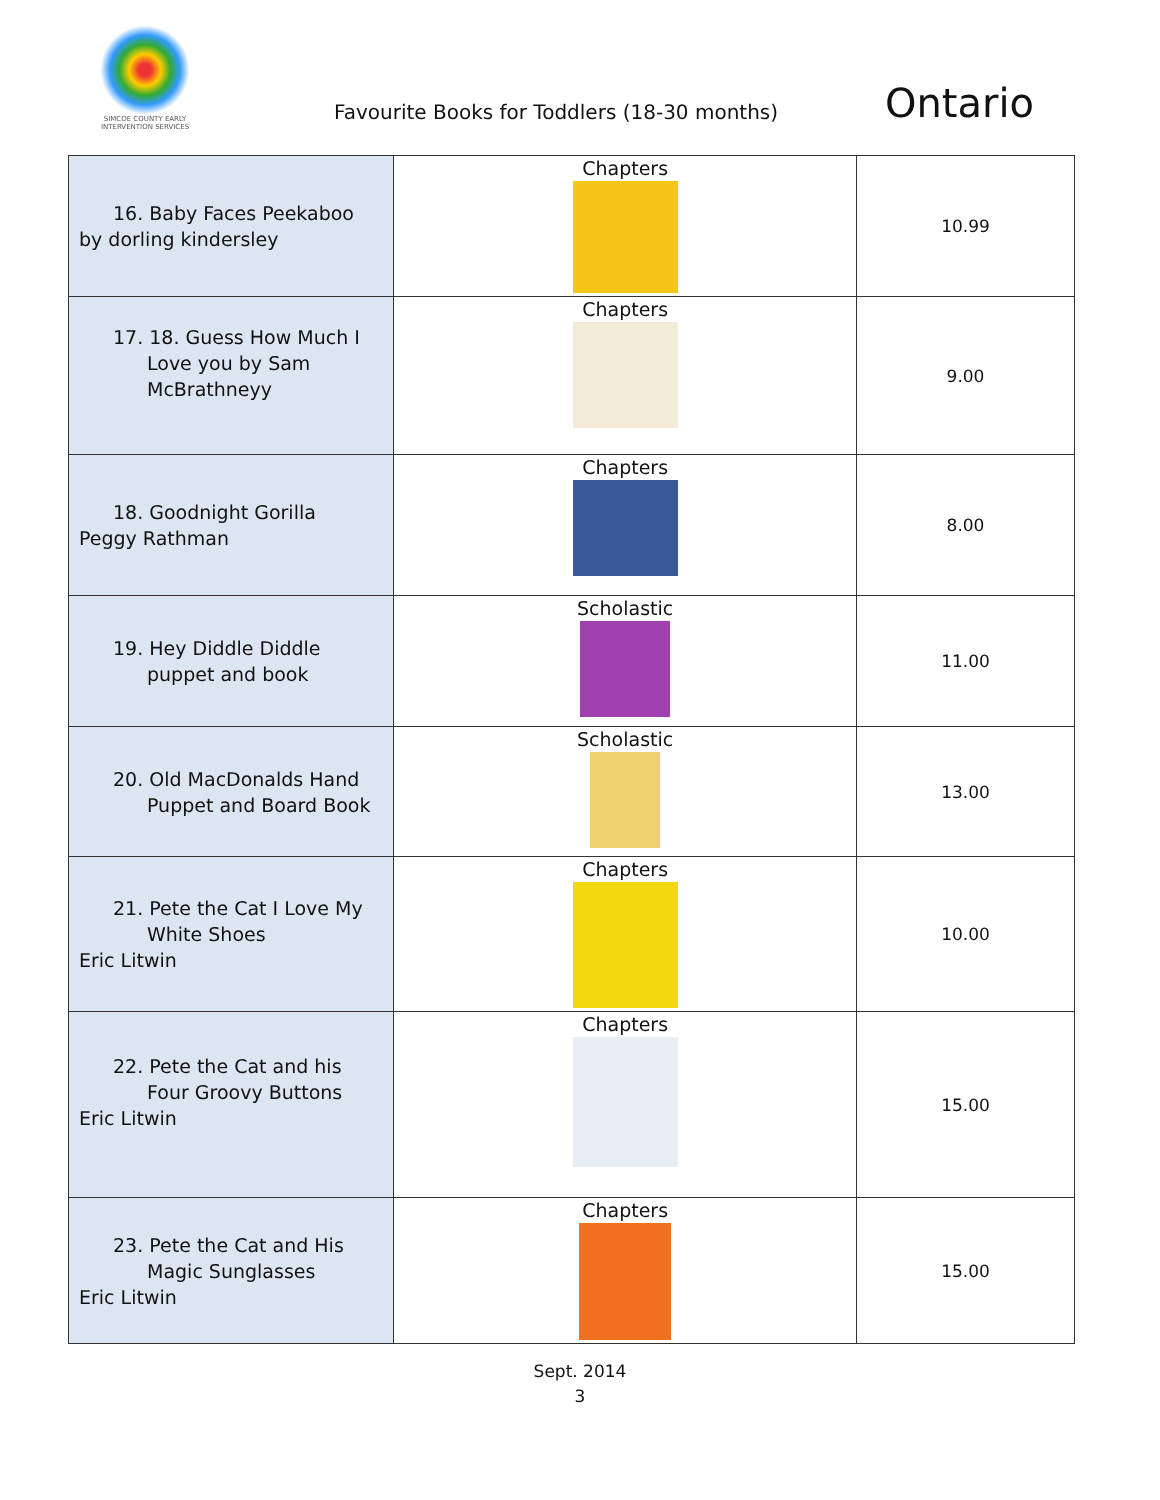SIMCOE COUNTY EARLY INTERVENTION SERVICES
Favourite Books for Toddlers (18-30 months)
Ontario
| 16. Baby Faces Peekaboo by dorling kindersley | Chapters | 10.99 |
| 17. 18. Guess How Much I Love you by Sam McBrathneyy | Chapters | 9.00 |
| 18. Goodnight Gorilla Peggy Rathman | Chapters | 8.00 |
| 19. Hey Diddle Diddle puppet and book | Scholastic | 11.00 |
| 20. Old MacDonalds Hand Puppet and Board Book | Scholastic | 13.00 |
| 21. Pete the Cat I Love My White Shoes Eric Litwin | Chapters | 10.00 |
| 22. Pete the Cat and his Four Groovy Buttons Eric Litwin | Chapters | 15.00 |
| 23. Pete the Cat and His Magic Sunglasses Eric Litwin | Chapters | 15.00 |
Sept. 2014
3